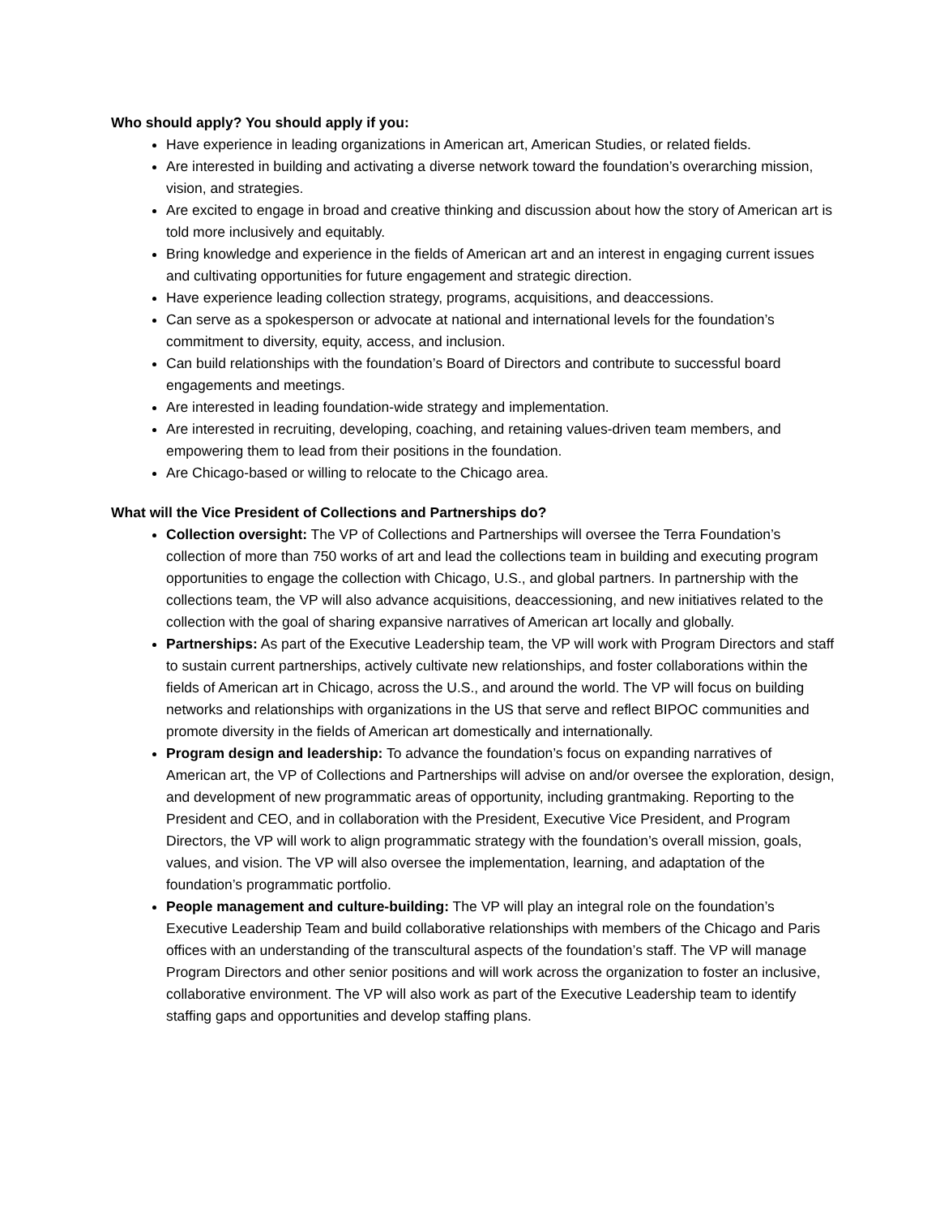Who should apply? You should apply if you:
Have experience in leading organizations in American art, American Studies, or related fields.
Are interested in building and activating a diverse network toward the foundation’s overarching mission, vision, and strategies.
Are excited to engage in broad and creative thinking and discussion about how the story of American art is told more inclusively and equitably.
Bring knowledge and experience in the fields of American art and an interest in engaging current issues and cultivating opportunities for future engagement and strategic direction.
Have experience leading collection strategy, programs, acquisitions, and deaccessions.
Can serve as a spokesperson or advocate at national and international levels for the foundation’s commitment to diversity, equity, access, and inclusion.
Can build relationships with the foundation’s Board of Directors and contribute to successful board engagements and meetings.
Are interested in leading foundation-wide strategy and implementation.
Are interested in recruiting, developing, coaching, and retaining values-driven team members, and empowering them to lead from their positions in the foundation.
Are Chicago-based or willing to relocate to the Chicago area.
What will the Vice President of Collections and Partnerships do?
Collection oversight: The VP of Collections and Partnerships will oversee the Terra Foundation’s collection of more than 750 works of art and lead the collections team in building and executing program opportunities to engage the collection with Chicago, U.S., and global partners. In partnership with the collections team, the VP will also advance acquisitions, deaccessioning, and new initiatives related to the collection with the goal of sharing expansive narratives of American art locally and globally.
Partnerships: As part of the Executive Leadership team, the VP will work with Program Directors and staff to sustain current partnerships, actively cultivate new relationships, and foster collaborations within the fields of American art in Chicago, across the U.S., and around the world. The VP will focus on building networks and relationships with organizations in the US that serve and reflect BIPOC communities and promote diversity in the fields of American art domestically and internationally.
Program design and leadership: To advance the foundation’s focus on expanding narratives of American art, the VP of Collections and Partnerships will advise on and/or oversee the exploration, design, and development of new programmatic areas of opportunity, including grantmaking. Reporting to the President and CEO, and in collaboration with the President, Executive Vice President, and Program Directors, the VP will work to align programmatic strategy with the foundation’s overall mission, goals, values, and vision. The VP will also oversee the implementation, learning, and adaptation of the foundation’s programmatic portfolio.
People management and culture-building: The VP will play an integral role on the foundation’s Executive Leadership Team and build collaborative relationships with members of the Chicago and Paris offices with an understanding of the transcultural aspects of the foundation’s staff. The VP will manage Program Directors and other senior positions and will work across the organization to foster an inclusive, collaborative environment. The VP will also work as part of the Executive Leadership team to identify staffing gaps and opportunities and develop staffing plans.